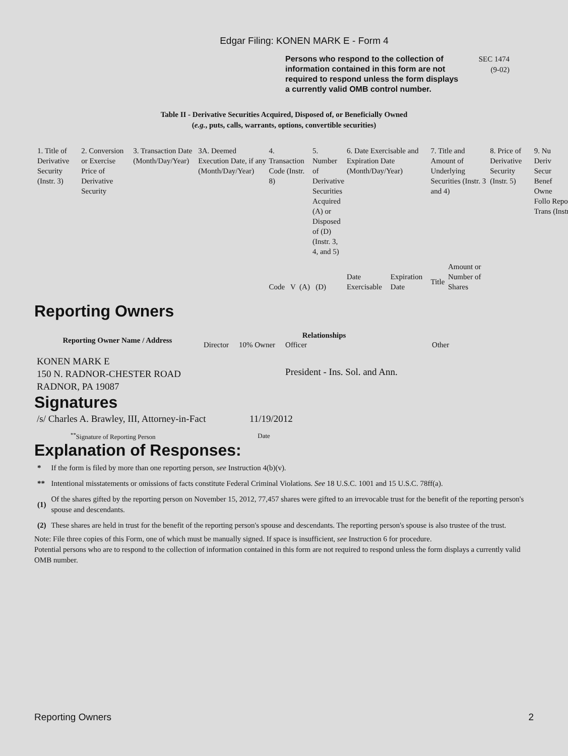Edgar Filing: KONEN MARK E - Form 4
Persons who respond to the collection of information contained in this form are not required to respond unless the form displays a currently valid OMB control number.
SEC 1474
(9-02)
Table II - Derivative Securities Acquired, Disposed of, or Beneficially Owned
(e.g., puts, calls, warrants, options, convertible securities)
| 1. Title of Derivative Security (Instr. 3) | 2. Conversion or Exercise Price of Derivative Security | 3. Transaction Date (Month/Day/Year) | 3A. Deemed Execution Date, if any (Month/Day/Year) | 4. Transaction Code (Instr. 8) | 5. Number of Derivative Securities Acquired (A) or Disposed of (D) (Instr. 3, 4, and 5) | 6. Date Exercisable and Expiration Date (Month/Day/Year) | | 7. Title and Amount of Underlying Securities (Instr. 3 and 4) | | 8. Price of Derivative Security (Instr. 5) | 9. Nu Deriv Secur Benef Owne Follo Repo Trans (Instr |
| | | | | Code V (A) (D) | | Date Exercisable | Expiration Date | Title | Amount or Number of Shares | | |
Reporting Owners
| Reporting Owner Name / Address | Relationships | | | |
| --- | --- | --- | --- | --- |
| | Director | 10% Owner | Officer | Other |
| KONEN MARK E 150 N. RADNOR-CHESTER ROAD RADNOR, PA 19087 | | | President - Ins. Sol. and Ann. | |
Signatures
| /s/ Charles A. Brawley, III, Attorney-in-Fact | 11/19/2012 |
| <sup>**</sup> Signature of Reporting Person | Date |
Explanation of Responses:
| * | If the form is filed by more than one reporting person, see Instruction 4(b)(v). |
| ** | Intentional misstatements or omissions of facts constitute Federal Criminal Violations. See 18 U.S.C. 1001 and 15 U.S.C. 78ff(a). |
| (1) | Of the shares gifted by the reporting person on November 15, 2012, 77,457 shares were gifted to an irrevocable trust for the benefit of the reporting person's spouse and descendants. |
| (2) | These shares are held in trust for the benefit of the reporting person's spouse and descendants. The reporting person's spouse is also trustee of the trust. |
Note: File three copies of this Form, one of which must be manually signed. If space is insufficient, see Instruction 6 for procedure.
Potential persons who are to respond to the collection of information contained in this form are not required to respond unless the form displays a currently valid OMB number.
Reporting Owners 2